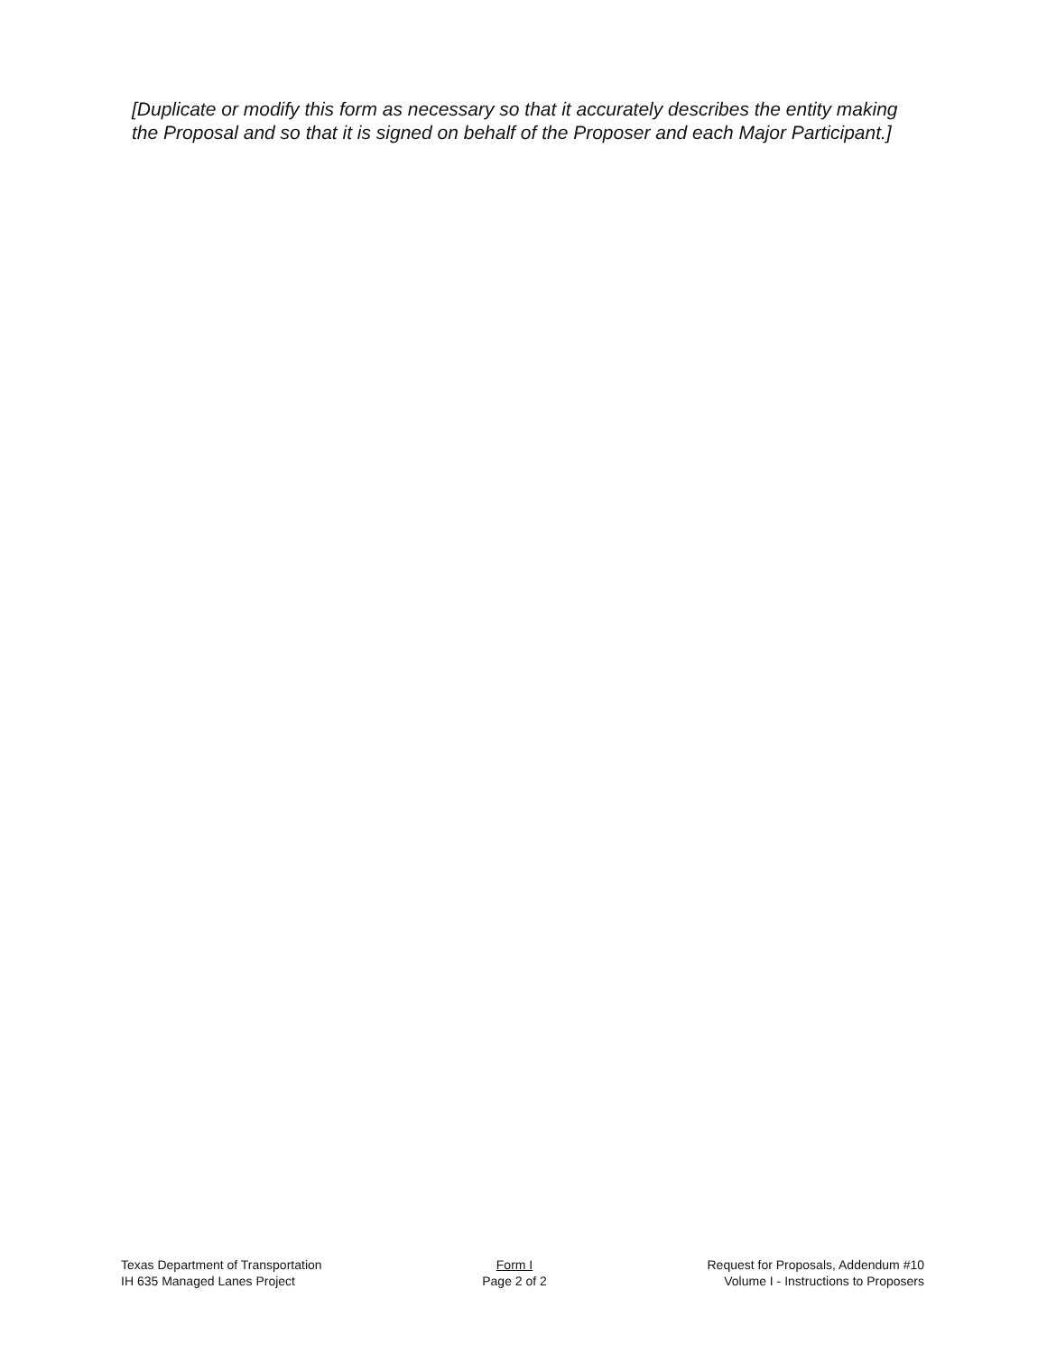[Duplicate or modify this form as necessary so that it accurately describes the entity making the Proposal and so that it is signed on behalf of the Proposer and each Major Participant.]
Texas Department of Transportation
IH 635 Managed Lanes Project
Form I
Page 2 of 2
Request for Proposals, Addendum #10
Volume I - Instructions to Proposers